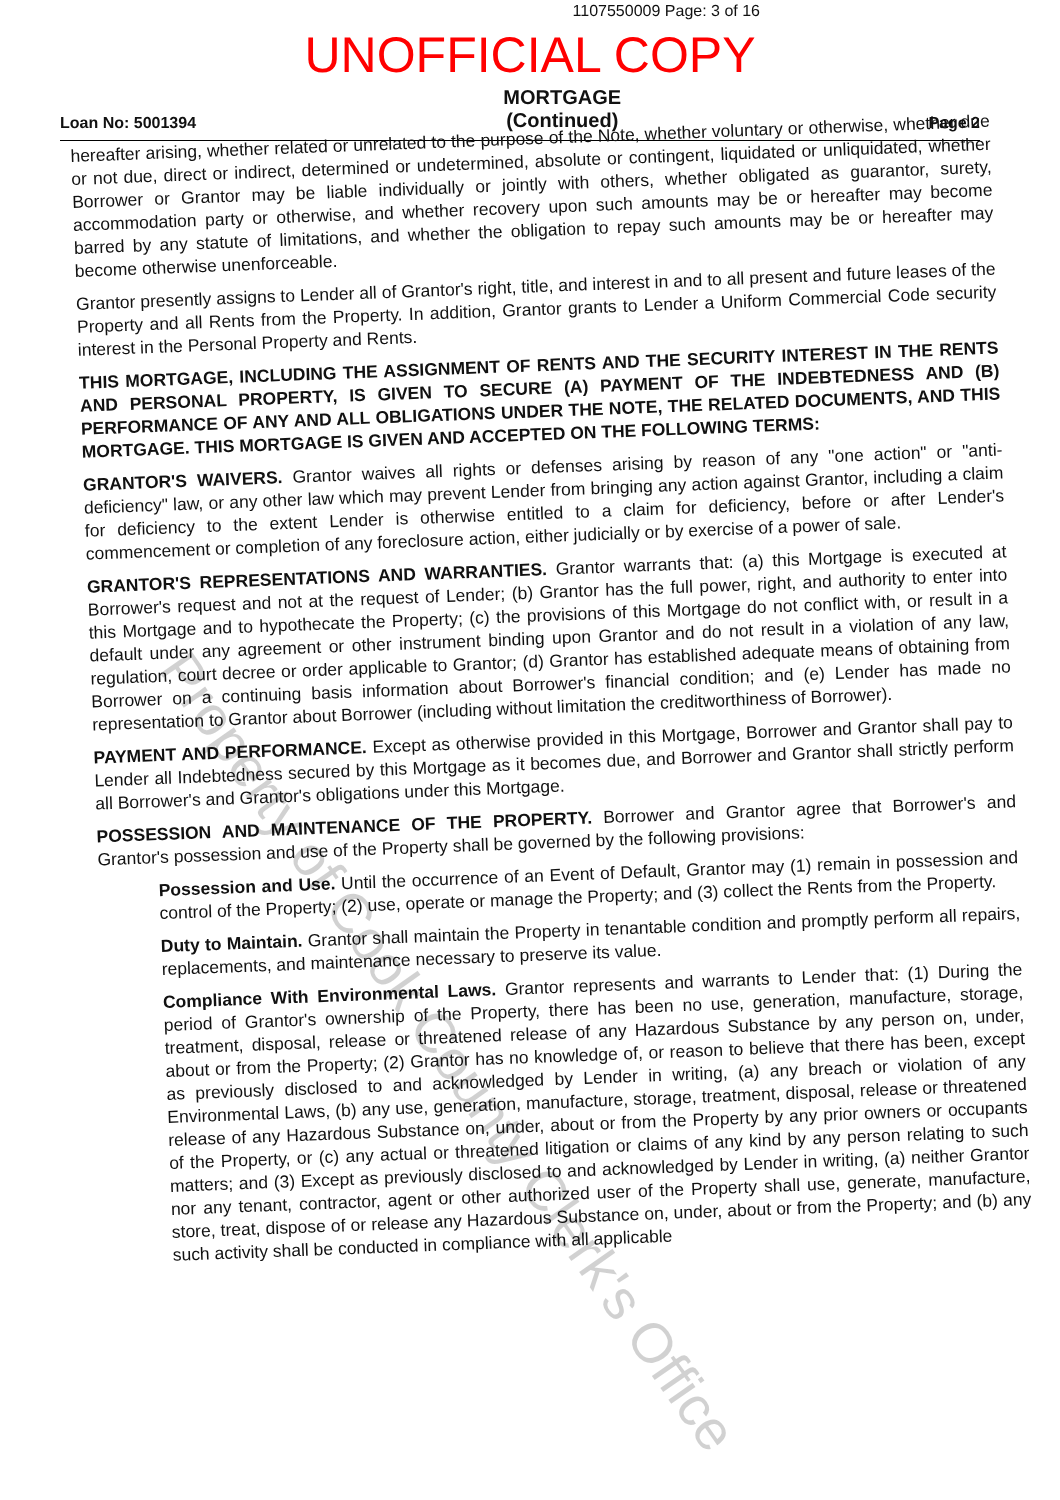1107550009 Page: 3 of 16
UNOFFICIAL COPY
Loan No: 5001394 MORTGAGE
(Continued) Page 2
hereafter arising, whether related or unrelated to the purpose of the Note, whether voluntary or otherwise, whether due or not due, direct or indirect, determined or undetermined, absolute or contingent, liquidated or unliquidated, whether Borrower or Grantor may be liable individually or jointly with others, whether obligated as guarantor, surety, accommodation party or otherwise, and whether recovery upon such amounts may be or hereafter may become barred by any statute of limitations, and whether the obligation to repay such amounts may be or hereafter may become otherwise unenforceable.
Grantor presently assigns to Lender all of Grantor's right, title, and interest in and to all present and future leases of the Property and all Rents from the Property. In addition, Grantor grants to Lender a Uniform Commercial Code security interest in the Personal Property and Rents.
THIS MORTGAGE, INCLUDING THE ASSIGNMENT OF RENTS AND THE SECURITY INTEREST IN THE RENTS AND PERSONAL PROPERTY, IS GIVEN TO SECURE (A) PAYMENT OF THE INDEBTEDNESS AND (B) PERFORMANCE OF ANY AND ALL OBLIGATIONS UNDER THE NOTE, THE RELATED DOCUMENTS, AND THIS MORTGAGE. THIS MORTGAGE IS GIVEN AND ACCEPTED ON THE FOLLOWING TERMS:
GRANTOR'S WAIVERS. Grantor waives all rights or defenses arising by reason of any "one action" or "anti-deficiency" law, or any other law which may prevent Lender from bringing any action against Grantor, including a claim for deficiency to the extent Lender is otherwise entitled to a claim for deficiency, before or after Lender's commencement or completion of any foreclosure action, either judicially or by exercise of a power of sale.
GRANTOR'S REPRESENTATIONS AND WARRANTIES. Grantor warrants that: (a) this Mortgage is executed at Borrower's request and not at the request of Lender; (b) Grantor has the full power, right, and authority to enter into this Mortgage and to hypothecate the Property; (c) the provisions of this Mortgage do not conflict with, or result in a default under any agreement or other instrument binding upon Grantor and do not result in a violation of any law, regulation, court decree or order applicable to Grantor; (d) Grantor has established adequate means of obtaining from Borrower on a continuing basis information about Borrower's financial condition; and (e) Lender has made no representation to Grantor about Borrower (including without limitation the creditworthiness of Borrower).
PAYMENT AND PERFORMANCE. Except as otherwise provided in this Mortgage, Borrower and Grantor shall pay to Lender all Indebtedness secured by this Mortgage as it becomes due, and Borrower and Grantor shall strictly perform all Borrower's and Grantor's obligations under this Mortgage.
POSSESSION AND MAINTENANCE OF THE PROPERTY. Borrower and Grantor agree that Borrower's and Grantor's possession and use of the Property shall be governed by the following provisions:
Possession and Use. Until the occurrence of an Event of Default, Grantor may (1) remain in possession and control of the Property; (2) use, operate or manage the Property; and (3) collect the Rents from the Property.
Duty to Maintain. Grantor shall maintain the Property in tenantable condition and promptly perform all repairs, replacements, and maintenance necessary to preserve its value.
Compliance With Environmental Laws. Grantor represents and warrants to Lender that: (1) During the period of Grantor's ownership of the Property, there has been no use, generation, manufacture, storage, treatment, disposal, release or threatened release of any Hazardous Substance by any person on, under, about or from the Property; (2) Grantor has no knowledge of, or reason to believe that there has been, except as previously disclosed to and acknowledged by Lender in writing, (a) any breach or violation of any Environmental Laws, (b) any use, generation, manufacture, storage, treatment, disposal, release or threatened release of any Hazardous Substance on, under, about or from the Property by any prior owners or occupants of the Property, or (c) any actual or threatened litigation or claims of any kind by any person relating to such matters; and (3) Except as previously disclosed to and acknowledged by Lender in writing, (a) neither Grantor nor any tenant, contractor, agent or other authorized user of the Property shall use, generate, manufacture, store, treat, dispose of or release any Hazardous Substance on, under, about or from the Property; and (b) any such activity shall be conducted in compliance with all applicable
Property of Cook County Clerk's Office